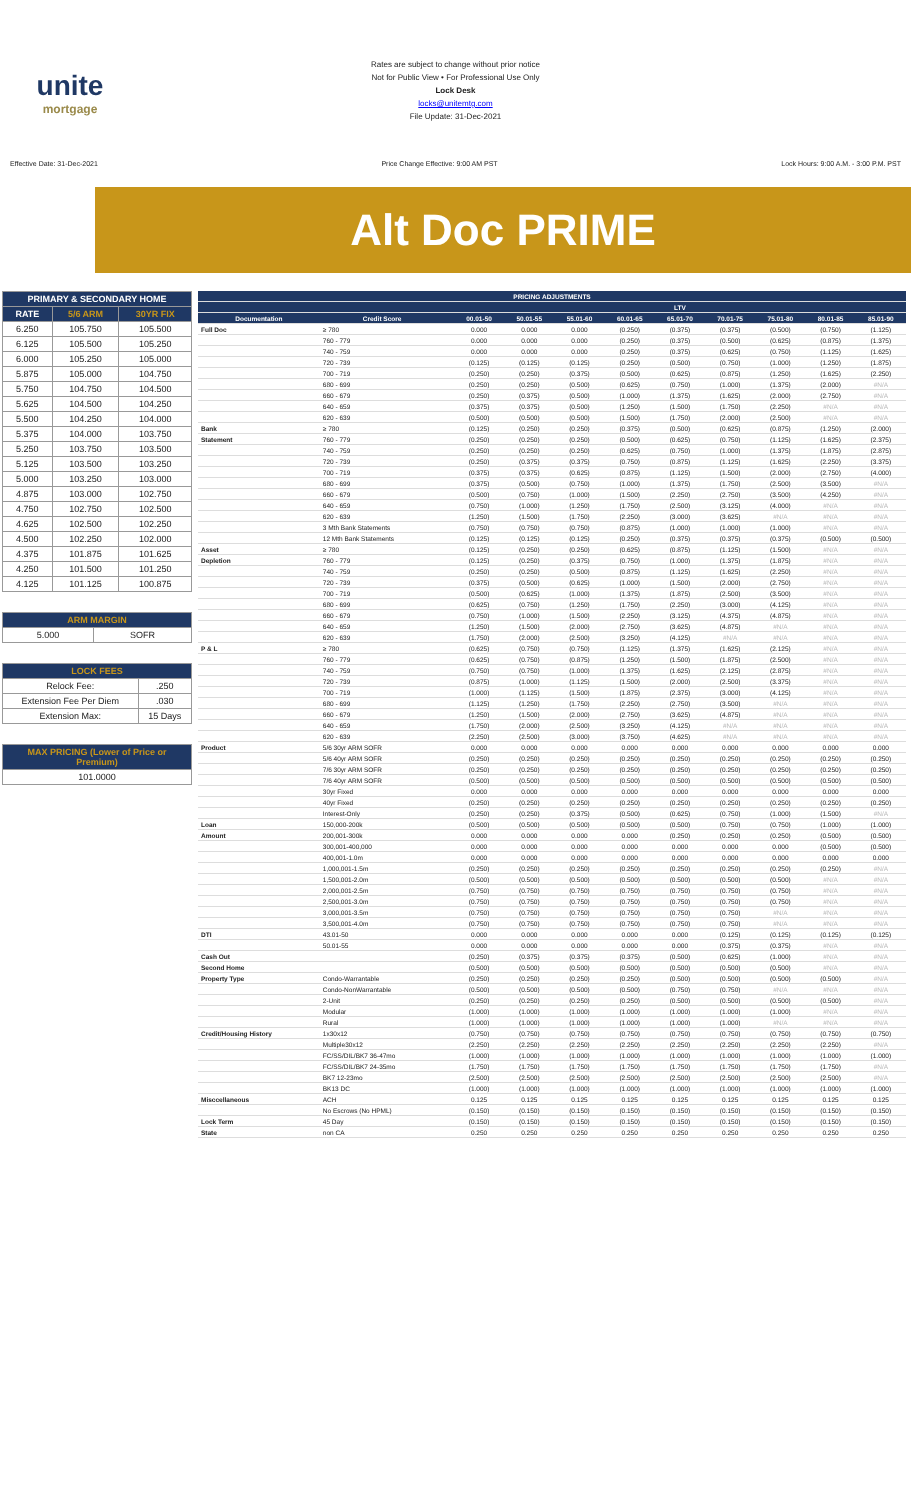unite
mortgage
Rates are subject to change without prior notice
Not for Public View • For Professional Use Only
Lock Desk
locks@unitemtg.com
File Update: 31-Dec-2021
Effective Date: 31-Dec-2021 Price Change Effective: 9:00 AM PST Lock Hours: 9:00 A.M. - 3:00 P.M. PST
Alt Doc PRIME
| PRIMARY & SECONDARY HOME | | |
| --- | --- | --- |
| RATE | 5/6 ARM | 30YR FIX |
| 6.250 | 105.750 | 105.500 |
| 6.125 | 105.500 | 105.250 |
| 6.000 | 105.250 | 105.000 |
| 5.875 | 105.000 | 104.750 |
| 5.750 | 104.750 | 104.500 |
| 5.625 | 104.500 | 104.250 |
| 5.500 | 104.250 | 104.000 |
| 5.375 | 104.000 | 103.750 |
| 5.250 | 103.750 | 103.500 |
| 5.125 | 103.500 | 103.250 |
| 5.000 | 103.250 | 103.000 |
| 4.875 | 103.000 | 102.750 |
| 4.750 | 102.750 | 102.500 |
| 4.625 | 102.500 | 102.250 |
| 4.500 | 102.250 | 102.000 |
| 4.375 | 101.875 | 101.625 |
| 4.250 | 101.500 | 101.250 |
| 4.125 | 101.125 | 100.875 |
| ARM MARGIN | |
| --- | --- |
| 5.000 | SOFR |
| LOCK FEES | |
| --- | --- |
| Relock Fee: | .250 |
| Extension Fee Per Diem | .030 |
| Extension Max: | 15 Days |
| MAX PRICING (Lower of Price or Premium) |
| --- |
| 101.0000 |
| PRICING ADJUSTMENTS | | | | | | | | | | | |
| --- | --- | --- | --- | --- | --- | --- | --- | --- | --- | --- | --- |
| | | | LTV | | | | | | | | |
| Documentation | Credit Score | | 00.01-50 | 50.01-55 | 55.01-60 | 60.01-65 | 65.01-70 | 70.01-75 | 75.01-80 | 80.01-85 | 85.01-90 |
| Full Doc | ≥ 780 | | 0.000 | 0.000 | 0.000 | (0.250) | (0.375) | (0.375) | (0.500) | (0.750) | (1.125) |
| | 760 - 779 | | 0.000 | 0.000 | 0.000 | (0.250) | (0.375) | (0.500) | (0.625) | (0.875) | (1.375) |
| | 740 - 759 | | 0.000 | 0.000 | 0.000 | (0.250) | (0.375) | (0.625) | (0.750) | (1.125) | (1.625) |
| | 720 - 739 | | (0.125) | (0.125) | (0.125) | (0.250) | (0.500) | (0.750) | (1.000) | (1.250) | (1.875) |
| | 700 - 719 | | (0.250) | (0.250) | (0.375) | (0.500) | (0.625) | (0.875) | (1.250) | (1.625) | (2.250) |
| | 680 - 699 | | (0.250) | (0.250) | (0.500) | (0.625) | (0.750) | (1.000) | (1.375) | (2.000) | #N/A |
| | 660 - 679 | | (0.250) | (0.375) | (0.500) | (1.000) | (1.375) | (1.625) | (2.000) | (2.750) | #N/A |
| | 640 - 659 | | (0.375) | (0.375) | (0.500) | (1.250) | (1.500) | (1.750) | (2.250) | #N/A | #N/A |
| | 620 - 639 | | (0.500) | (0.500) | (0.500) | (1.500) | (1.750) | (2.000) | (2.500) | #N/A | #N/A |
| Bank | ≥ 780 | | (0.125) | (0.250) | (0.250) | (0.375) | (0.500) | (0.625) | (0.875) | (1.250) | (2.000) |
| Statement | 760 - 779 | | (0.250) | (0.250) | (0.250) | (0.500) | (0.625) | (0.750) | (1.125) | (1.625) | (2.375) |
| | 740 - 759 | | (0.250) | (0.250) | (0.250) | (0.625) | (0.750) | (1.000) | (1.375) | (1.875) | (2.875) |
| | 720 - 739 | | (0.250) | (0.375) | (0.375) | (0.750) | (0.875) | (1.125) | (1.625) | (2.250) | (3.375) |
| | 700 - 719 | | (0.375) | (0.375) | (0.625) | (0.875) | (1.125) | (1.500) | (2.000) | (2.750) | (4.000) |
| | 680 - 699 | | (0.375) | (0.500) | (0.750) | (1.000) | (1.375) | (1.750) | (2.500) | (3.500) | #N/A |
| | 660 - 679 | | (0.500) | (0.750) | (1.000) | (1.500) | (2.250) | (2.750) | (3.500) | (4.250) | #N/A |
| | 640 - 659 | | (0.750) | (1.000) | (1.250) | (1.750) | (2.500) | (3.125) | (4.000) | #N/A | #N/A |
| | 620 - 639 | | (1.250) | (1.500) | (1.750) | (2.250) | (3.000) | (3.625) | #N/A | #N/A | #N/A |
| | 3 Mth Bank Statements | | (0.750) | (0.750) | (0.750) | (0.875) | (1.000) | (1.000) | (1.000) | #N/A | #N/A |
| | 12 Mth Bank Statements | | (0.125) | (0.125) | (0.125) | (0.250) | (0.375) | (0.375) | (0.375) | (0.500) | (0.500) |
| Asset | ≥ 780 | | (0.125) | (0.250) | (0.250) | (0.625) | (0.875) | (1.125) | (1.500) | #N/A | #N/A |
| Depletion | 760 - 779 | | (0.125) | (0.250) | (0.375) | (0.750) | (1.000) | (1.375) | (1.875) | #N/A | #N/A |
| | 740 - 759 | | (0.250) | (0.250) | (0.500) | (0.875) | (1.125) | (1.625) | (2.250) | #N/A | #N/A |
| | 720 - 739 | | (0.375) | (0.500) | (0.625) | (1.000) | (1.500) | (2.000) | (2.750) | #N/A | #N/A |
| | 700 - 719 | | (0.500) | (0.625) | (1.000) | (1.375) | (1.875) | (2.500) | (3.500) | #N/A | #N/A |
| | 680 - 699 | | (0.625) | (0.750) | (1.250) | (1.750) | (2.250) | (3.000) | (4.125) | #N/A | #N/A |
| | 660 - 679 | | (0.750) | (1.000) | (1.500) | (2.250) | (3.125) | (4.375) | (4.875) | #N/A | #N/A |
| | 640 - 659 | | (1.250) | (1.500) | (2.000) | (2.750) | (3.625) | (4.875) | #N/A | #N/A | #N/A |
| | 620 - 639 | | (1.750) | (2.000) | (2.500) | (3.250) | (4.125) | #N/A | #N/A | #N/A | #N/A |
| P & L | ≥ 780 | | (0.625) | (0.750) | (0.750) | (1.125) | (1.375) | (1.625) | (2.125) | #N/A | #N/A |
| | 760 - 779 | | (0.625) | (0.750) | (0.875) | (1.250) | (1.500) | (1.875) | (2.500) | #N/A | #N/A |
| | 740 - 759 | | (0.750) | (0.750) | (1.000) | (1.375) | (1.625) | (2.125) | (2.875) | #N/A | #N/A |
| | 720 - 739 | | (0.875) | (1.000) | (1.125) | (1.500) | (2.000) | (2.500) | (3.375) | #N/A | #N/A |
| | 700 - 719 | | (1.000) | (1.125) | (1.500) | (1.875) | (2.375) | (3.000) | (4.125) | #N/A | #N/A |
| | 680 - 699 | | (1.125) | (1.250) | (1.750) | (2.250) | (2.750) | (3.500) | #N/A | #N/A | #N/A |
| | 660 - 679 | | (1.250) | (1.500) | (2.000) | (2.750) | (3.625) | (4.875) | #N/A | #N/A | #N/A |
| | 640 - 659 | | (1.750) | (2.000) | (2.500) | (3.250) | (4.125) | #N/A | #N/A | #N/A | #N/A |
| | 620 - 639 | | (2.250) | (2.500) | (3.000) | (3.750) | (4.625) | #N/A | #N/A | #N/A | #N/A |
| Product | 5/6 30yr ARM SOFR | | 0.000 | 0.000 | 0.000 | 0.000 | 0.000 | 0.000 | 0.000 | 0.000 | 0.000 |
| | 5/6 40yr ARM SOFR | | (0.250) | (0.250) | (0.250) | (0.250) | (0.250) | (0.250) | (0.250) | (0.250) | (0.250) |
| | 7/6 30yr ARM SOFR | | (0.250) | (0.250) | (0.250) | (0.250) | (0.250) | (0.250) | (0.250) | (0.250) | (0.250) |
| | 7/6 40yr ARM SOFR | | (0.500) | (0.500) | (0.500) | (0.500) | (0.500) | (0.500) | (0.500) | (0.500) | (0.500) |
| | 30yr Fixed | | 0.000 | 0.000 | 0.000 | 0.000 | 0.000 | 0.000 | 0.000 | 0.000 | 0.000 |
| | 40yr Fixed | | (0.250) | (0.250) | (0.250) | (0.250) | (0.250) | (0.250) | (0.250) | (0.250) | (0.250) |
| | Interest-Only | | (0.250) | (0.250) | (0.375) | (0.500) | (0.625) | (0.750) | (1.000) | (1.500) | #N/A |
| Loan | 150,000-200k | | (0.500) | (0.500) | (0.500) | (0.500) | (0.500) | (0.750) | (0.750) | (1.000) | (1.000) |
| Amount | 200,001-300k | | 0.000 | 0.000 | 0.000 | 0.000 | (0.250) | (0.250) | (0.250) | (0.500) | (0.500) |
| | 300,001-400,000 | | 0.000 | 0.000 | 0.000 | 0.000 | 0.000 | 0.000 | 0.000 | (0.500) | (0.500) |
| | 400,001-1.0m | | 0.000 | 0.000 | 0.000 | 0.000 | 0.000 | 0.000 | 0.000 | 0.000 | 0.000 |
| | 1,000,001-1.5m | | (0.250) | (0.250) | (0.250) | (0.250) | (0.250) | (0.250) | (0.250) | (0.250) | #N/A |
| | 1,500,001-2.0m | | (0.500) | (0.500) | (0.500) | (0.500) | (0.500) | (0.500) | (0.500) | #N/A | #N/A |
| | 2,000,001-2.5m | | (0.750) | (0.750) | (0.750) | (0.750) | (0.750) | (0.750) | (0.750) | #N/A | #N/A |
| | 2,500,001-3.0m | | (0.750) | (0.750) | (0.750) | (0.750) | (0.750) | (0.750) | (0.750) | #N/A | #N/A |
| | 3,000,001-3.5m | | (0.750) | (0.750) | (0.750) | (0.750) | (0.750) | (0.750) | #N/A | #N/A | #N/A |
| | 3,500,001-4.0m | | (0.750) | (0.750) | (0.750) | (0.750) | (0.750) | (0.750) | #N/A | #N/A | #N/A |
| DTI | 43.01-50 | | 0.000 | 0.000 | 0.000 | 0.000 | 0.000 | (0.125) | (0.125) | (0.125) | (0.125) |
| | 50.01-55 | | 0.000 | 0.000 | 0.000 | 0.000 | 0.000 | (0.375) | (0.375) | #N/A | #N/A |
| Cash Out | | | (0.250) | (0.375) | (0.375) | (0.375) | (0.500) | (0.625) | (1.000) | #N/A | #N/A |
| Second Home | | | (0.500) | (0.500) | (0.500) | (0.500) | (0.500) | (0.500) | (0.500) | #N/A | #N/A |
| Property Type | Condo-Warrantable | | (0.250) | (0.250) | (0.250) | (0.250) | (0.500) | (0.500) | (0.500) | (0.500) | #N/A |
| | Condo-NonWarrantable | | (0.500) | (0.500) | (0.500) | (0.500) | (0.750) | (0.750) | #N/A | #N/A | #N/A |
| | 2-Unit | | (0.250) | (0.250) | (0.250) | (0.250) | (0.500) | (0.500) | (0.500) | (0.500) | #N/A |
| | Modular | | (1.000) | (1.000) | (1.000) | (1.000) | (1.000) | (1.000) | (1.000) | #N/A | #N/A |
| | Rural | | (1.000) | (1.000) | (1.000) | (1.000) | (1.000) | (1.000) | #N/A | #N/A | #N/A |
| Credit/Housing History | 1x30x12 | | (0.750) | (0.750) | (0.750) | (0.750) | (0.750) | (0.750) | (0.750) | (0.750) | (0.750) |
| | Multiple30x12 | | (2.250) | (2.250) | (2.250) | (2.250) | (2.250) | (2.250) | (2.250) | (2.250) | #N/A |
| | FC/SS/DIL/BK7 36-47mo | | (1.000) | (1.000) | (1.000) | (1.000) | (1.000) | (1.000) | (1.000) | (1.000) | (1.000) |
| | FC/SS/DIL/BK7 24-35mo | | (1.750) | (1.750) | (1.750) | (1.750) | (1.750) | (1.750) | (1.750) | (1.750) | #N/A |
| | BK7 12-23mo | | (2.500) | (2.500) | (2.500) | (2.500) | (2.500) | (2.500) | (2.500) | (2.500) | #N/A |
| | BK13 DC | | (1.000) | (1.000) | (1.000) | (1.000) | (1.000) | (1.000) | (1.000) | (1.000) | (1.000) |
| Misccellaneous | ACH | | 0.125 | 0.125 | 0.125 | 0.125 | 0.125 | 0.125 | 0.125 | 0.125 | 0.125 |
| | No Escrows (No HPML) | | (0.150) | (0.150) | (0.150) | (0.150) | (0.150) | (0.150) | (0.150) | (0.150) | (0.150) |
| Lock Term | 45 Day | | (0.150) | (0.150) | (0.150) | (0.150) | (0.150) | (0.150) | (0.150) | (0.150) | (0.150) |
| State | non CA | | 0.250 | 0.250 | 0.250 | 0.250 | 0.250 | 0.250 | 0.250 | 0.250 | 0.250 |